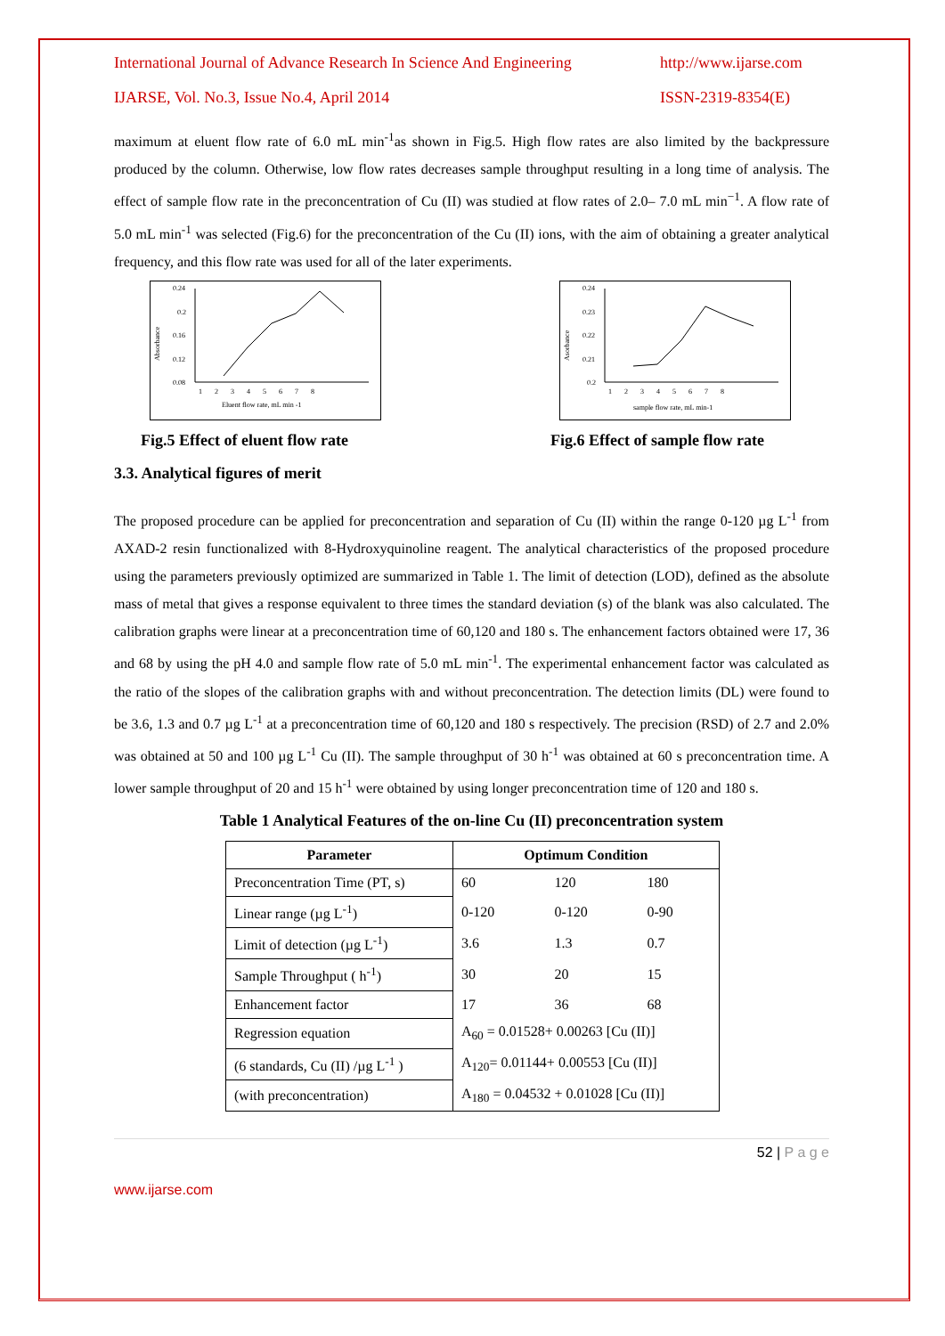International Journal of Advance Research In Science And Engineering http://www.ijarse.com
IJARSE, Vol. No.3, Issue No.4, April 2014 ISSN-2319-8354(E)
maximum at eluent flow rate of 6.0 mL min<sup>-1</sup>as shown in Fig.5. High flow rates are also limited by the backpressure produced by the column. Otherwise, low flow rates decreases sample throughput resulting in a long time of analysis. The effect of sample flow rate in the preconcentration of Cu (II) was studied at flow rates of 2.0– 7.0 mL min<sup>−1</sup>. A flow rate of 5.0 mL min<sup>-1</sup> was selected (Fig.6) for the preconcentration of the Cu (II) ions, with the aim of obtaining a greater analytical frequency, and this flow rate was used for all of the later experiments.
0.24
0.2
0.16
0.12
0.08
Absorbance
1 2 3 4 5 6 7 8
Eluent flow rate, mL min -1
0.24
0.23
0.22
0.21
0.2
Asorbance
1 2 3 4 5 6 7 8
sample flow rate, mL min-1
Fig.5 Effect of eluent flow rate Fig.6 Effect of sample flow rate
3.3. Analytical figures of merit
The proposed procedure can be applied for preconcentration and separation of Cu (II) within the range 0-120 µg L<sup>-1</sup> from AXAD-2 resin functionalized with 8-Hydroxyquinoline reagent. The analytical characteristics of the proposed procedure using the parameters previously optimized are summarized in Table 1. The limit of detection (LOD), defined as the absolute mass of metal that gives a response equivalent to three times the standard deviation (s) of the blank was also calculated. The calibration graphs were linear at a preconcentration time of 60,120 and 180 s. The enhancement factors obtained were 17, 36 and 68 by using the pH 4.0 and sample flow rate of 5.0 mL min<sup>-1</sup>. The experimental enhancement factor was calculated as the ratio of the slopes of the calibration graphs with and without preconcentration. The detection limits (DL) were found to be 3.6, 1.3 and 0.7 µg L<sup>-1</sup> at a preconcentration time of 60,120 and 180 s respectively. The precision (RSD) of 2.7 and 2.0% was obtained at 50 and 100 µg L<sup>-1</sup> Cu (II). The sample throughput of 30 h<sup>-1</sup> was obtained at 60 s preconcentration time. A lower sample throughput of 20 and 15 h<sup>-1</sup> were obtained by using longer preconcentration time of 120 and 180 s.
Table 1 Analytical Features of the on-line Cu (II) preconcentration system
| Parameter | Optimum Condition | | |
| --- | --- | --- | --- |
| Preconcentration Time (PT, s) | 60 | 120 | 180 |
| Linear range (µg L<sup>-1</sup>) | 0-120 | 0-120 | 0-90 |
| Limit of detection (µg L<sup>-1</sup>) | 3.6 | 1.3 | 0.7 |
| Sample Throughput ( h<sup>-1</sup>) | 30 | 20 | 15 |
| Enhancement factor | 17 | 36 | 68 |
| Regression equation | A<sub>60</sub> = 0.01528+ 0.00263 [Cu (II)] | | |
| (6 standards, Cu (II) /µg L<sup>-1</sup> ) | A<sub>120</sub>= 0.01144+ 0.00553 [Cu (II)] | | |
| (with preconcentration) | A<sub>180</sub> = 0.04532 + 0.01028 [Cu (II)] | | |
52 | P a g e
www.ijarse.com